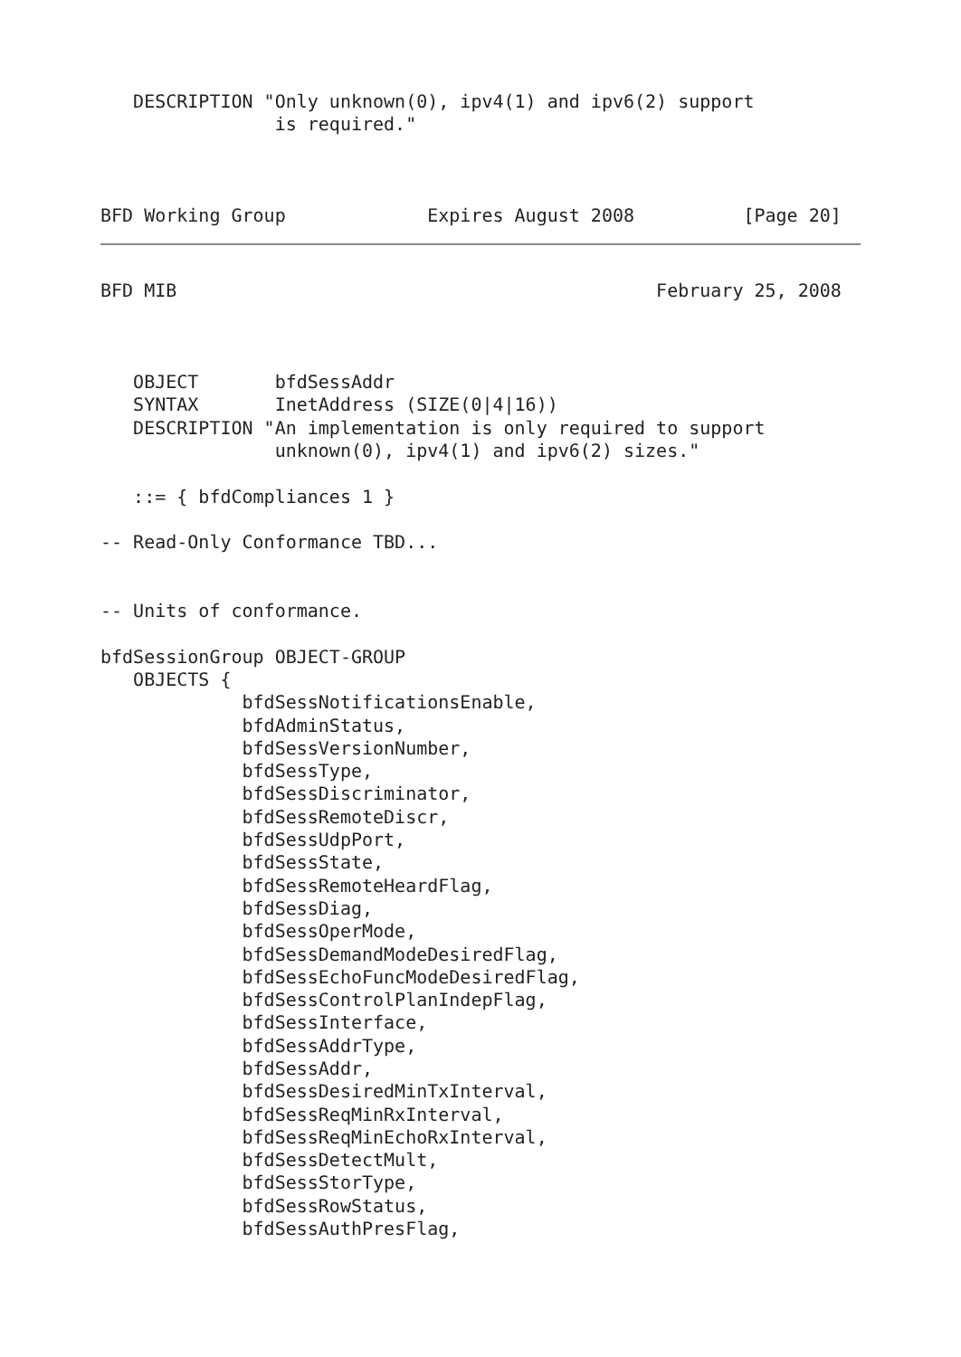DESCRIPTION "Only unknown(0), ipv4(1) and ipv6(2) support
                is required."
BFD Working Group             Expires August 2008          [Page 20]
BFD MIB                                            February 25, 2008



   OBJECT       bfdSessAddr
   SYNTAX       InetAddress (SIZE(0|4|16))
   DESCRIPTION "An implementation is only required to support
                unknown(0), ipv4(1) and ipv6(2) sizes."

   ::= { bfdCompliances 1 }

-- Read-Only Conformance TBD...


-- Units of conformance.

bfdSessionGroup OBJECT-GROUP
   OBJECTS {
             bfdSessNotificationsEnable,
             bfdAdminStatus,
             bfdSessVersionNumber,
             bfdSessType,
             bfdSessDiscriminator,
             bfdSessRemoteDiscr,
             bfdSessUdpPort,
             bfdSessState,
             bfdSessRemoteHeardFlag,
             bfdSessDiag,
             bfdSessOperMode,
             bfdSessDemandModeDesiredFlag,
             bfdSessEchoFuncModeDesiredFlag,
             bfdSessControlPlanIndepFlag,
             bfdSessInterface,
             bfdSessAddrType,
             bfdSessAddr,
             bfdSessDesiredMinTxInterval,
             bfdSessReqMinRxInterval,
             bfdSessReqMinEchoRxInterval,
             bfdSessDetectMult,
             bfdSessStorType,
             bfdSessRowStatus,
             bfdSessAuthPresFlag,